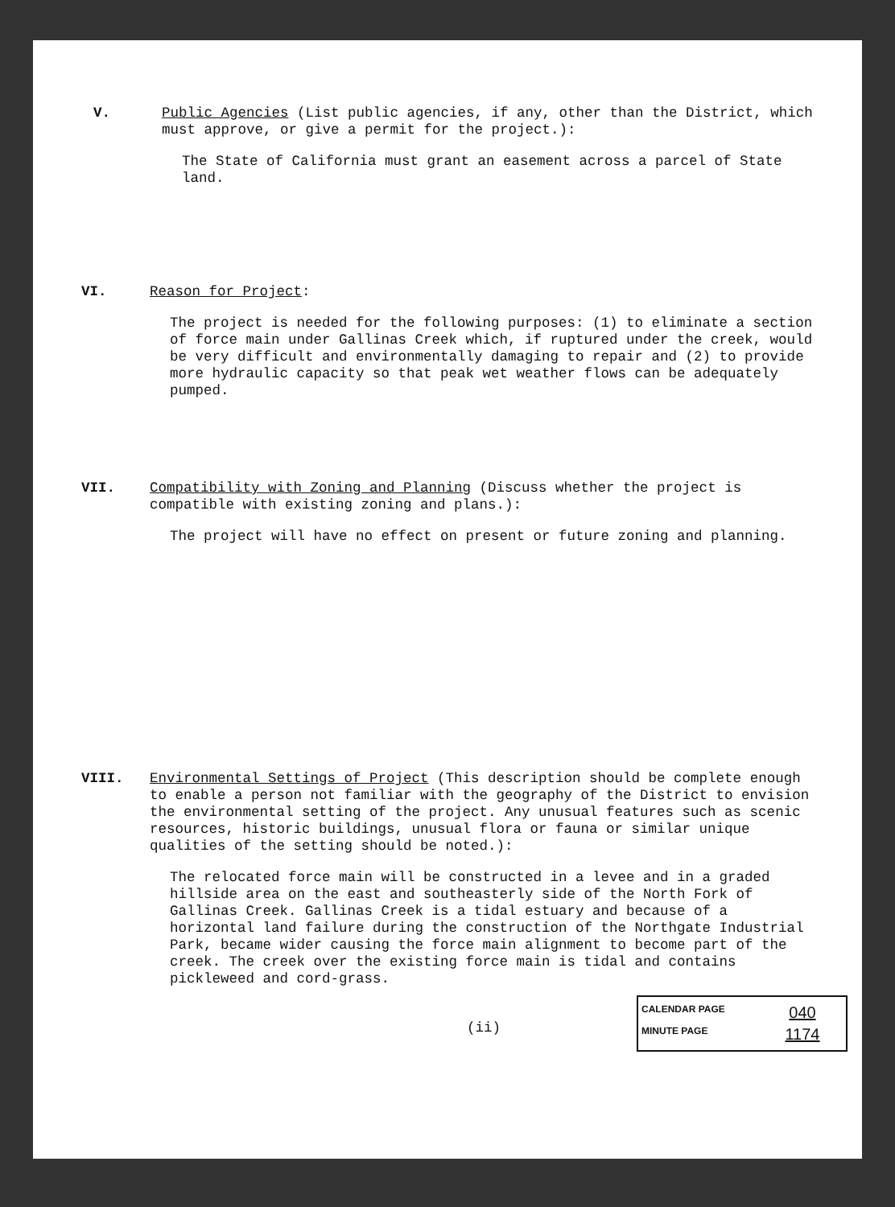V.
Public Agencies (List public agencies, if any, other than the District, which must approve, or give a permit for the project.):
The State of California must grant an easement across a parcel of State land.
VI.
Reason for Project:
The project is needed for the following purposes: (1) to eliminate a section of force main under Gallinas Creek which, if ruptured under the creek, would be very difficult and environmentally damaging to repair and (2) to provide more hydraulic capacity so that peak wet weather flows can be adequately pumped.
VII.
Compatibility with Zoning and Planning (Discuss whether the project is compatible with existing zoning and plans.):
The project will have no effect on present or future zoning and planning.
VIII.
Environmental Settings of Project (This description should be complete enough to enable a person not familiar with the geography of the District to envision the environmental setting of the project. Any unusual features such as scenic resources, historic buildings, unusual flora or fauna or similar unique qualities of the setting should be noted.):
The relocated force main will be constructed in a levee and in a graded hillside area on the east and southeasterly side of the North Fork of Gallinas Creek. Gallinas Creek is a tidal estuary and because of a horizontal land failure during the construction of the Northgate Industrial Park, became wider causing the force main alignment to become part of the creek. The creek over the existing force main is tidal and contains pickleweed and cord-grass.
CALENDAR PAGE 040
MINUTE PAGE 1174
(ii)